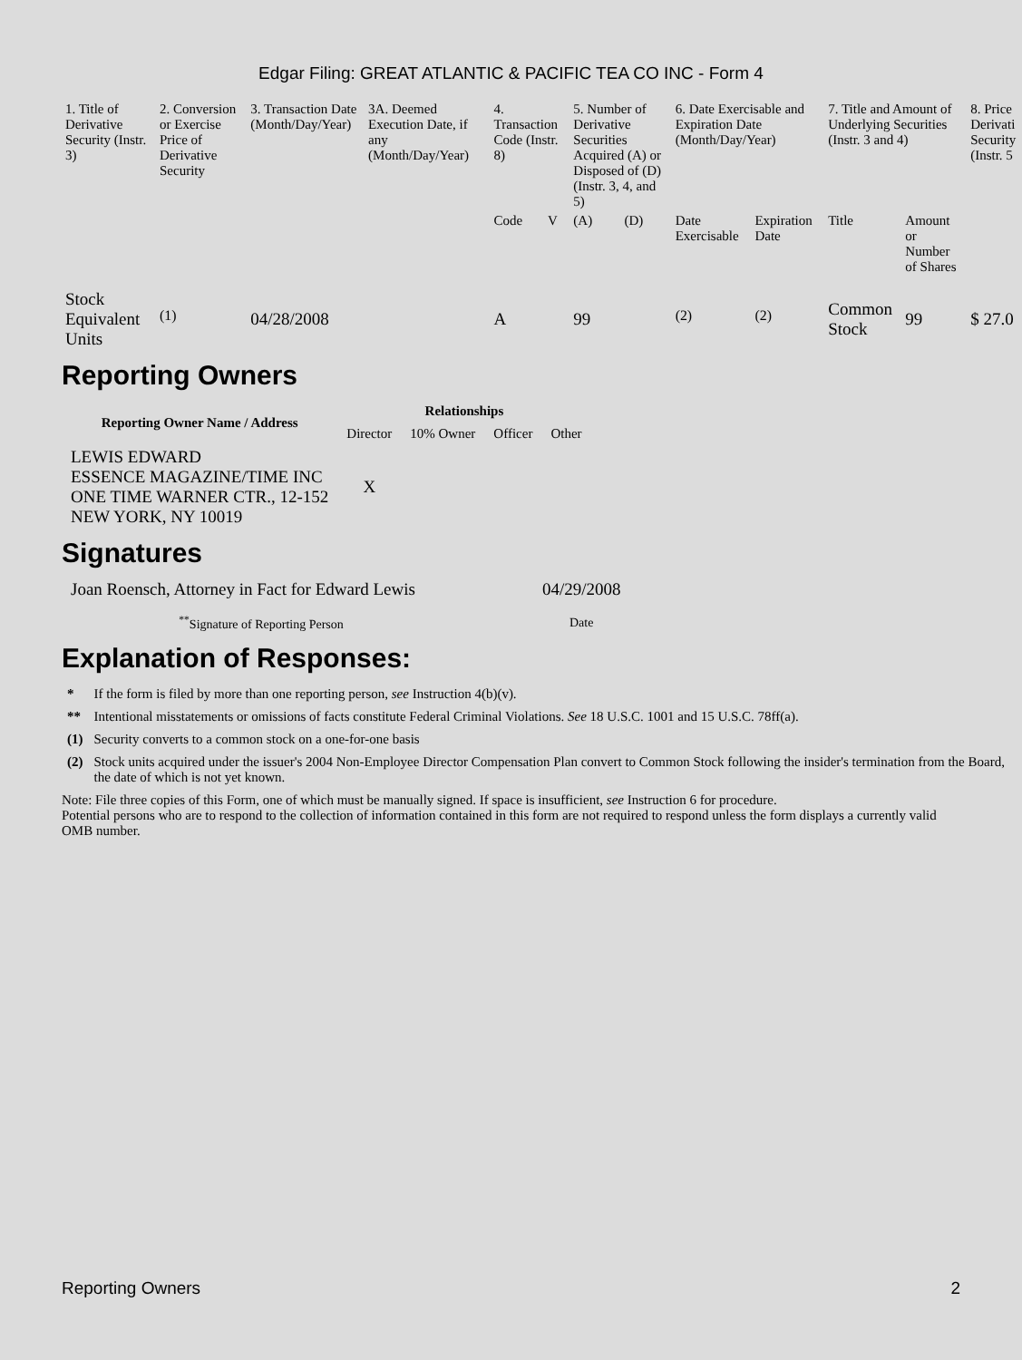Edgar Filing: GREAT ATLANTIC & PACIFIC TEA CO INC - Form 4
| 1. Title of Derivative Security (Instr. 3) | 2. Conversion or Exercise Price of Derivative Security | 3. Transaction Date (Month/Day/Year) | 3A. Deemed Execution Date, if any (Month/Day/Year) | 4. Transaction Code (Instr. 8) | | 5. Number of Derivative Securities Acquired (A) or Disposed of (D) (Instr. 3, 4, and 5) | | 6. Date Exercisable and Expiration Date (Month/Day/Year) | | 7. Title and Amount of Underlying Securities (Instr. 3 and 4) | | 8. Price Derivati Security (Instr. 5 |
| --- | --- | --- | --- | --- | --- | --- | --- | --- | --- | --- | --- | --- |
| | | | | Code | V | (A) | (D) | Date Exercisable | Expiration Date | Title | Amount or Number of Shares | |
| Stock Equivalent Units | <sup>(1)</sup> | 04/28/2008 | | A | | 99 | | <sup>(2)</sup> | <sup>(2)</sup> | Common Stock | 99 | $ 27.0 |
Reporting Owners
| Reporting Owner Name / Address | Relationships | | | |
| --- | --- | --- | --- | --- |
| | Director | 10% Owner | Officer | Other |
| LEWIS EDWARD ESSENCE MAGAZINE/TIME INC ONE TIME WARNER CTR., 12-152 NEW YORK, NY 10019 | X | | | |
Signatures
| Joan Roensch, Attorney in Fact for Edward Lewis | 04/29/2008 |
| <sup>**</sup> Signature of Reporting Person | Date |
Explanation of Responses:
| * | If the form is filed by more than one reporting person, see Instruction 4(b)(v). |
| ** | Intentional misstatements or omissions of facts constitute Federal Criminal Violations. See 18 U.S.C. 1001 and 15 U.S.C. 78ff(a). |
| (1) | Security converts to a common stock on a one-for-one basis |
| (2) | Stock units acquired under the issuer's 2004 Non-Employee Director Compensation Plan convert to Common Stock following the insider's termination from the Board, the date of which is not yet known. |
Note: File three copies of this Form, one of which must be manually signed. If space is insufficient, see Instruction 6 for procedure.
Potential persons who are to respond to the collection of information contained in this form are not required to respond unless the form displays a currently valid OMB number.
Reporting Owners 2